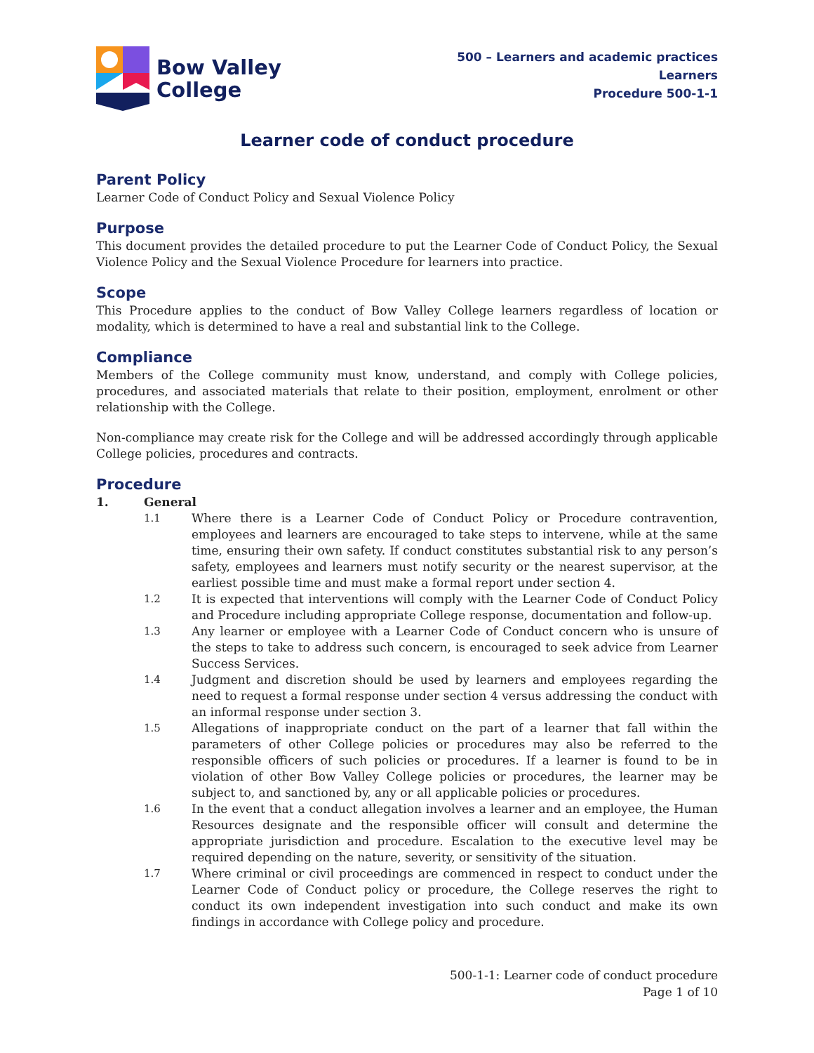Bow Valley
College
500 – Learners and academic practices
Learners
Procedure 500-1-1
Learner code of conduct procedure
Parent Policy
Learner Code of Conduct Policy and Sexual Violence Policy
Purpose
This document provides the detailed procedure to put the Learner Code of Conduct Policy, the Sexual Violence Policy and the Sexual Violence Procedure for learners into practice.
Scope
This Procedure applies to the conduct of Bow Valley College learners regardless of location or modality, which is determined to have a real and substantial link to the College.
Compliance
Members of the College community must know, understand, and comply with College policies, procedures, and associated materials that relate to their position, employment, enrolment or other relationship with the College.
Non-compliance may create risk for the College and will be addressed accordingly through applicable College policies, procedures and contracts.
Procedure
1. General
1.1 Where there is a Learner Code of Conduct Policy or Procedure contravention, employees and learners are encouraged to take steps to intervene, while at the same time, ensuring their own safety. If conduct constitutes substantial risk to any person’s safety, employees and learners must notify security or the nearest supervisor, at the earliest possible time and must make a formal report under section 4.
1.2 It is expected that interventions will comply with the Learner Code of Conduct Policy and Procedure including appropriate College response, documentation and follow-up.
1.3 Any learner or employee with a Learner Code of Conduct concern who is unsure of the steps to take to address such concern, is encouraged to seek advice from Learner Success Services.
1.4 Judgment and discretion should be used by learners and employees regarding the need to request a formal response under section 4 versus addressing the conduct with an informal response under section 3.
1.5 Allegations of inappropriate conduct on the part of a learner that fall within the parameters of other College policies or procedures may also be referred to the responsible officers of such policies or procedures. If a learner is found to be in violation of other Bow Valley College policies or procedures, the learner may be subject to, and sanctioned by, any or all applicable policies or procedures.
1.6 In the event that a conduct allegation involves a learner and an employee, the Human Resources designate and the responsible officer will consult and determine the appropriate jurisdiction and procedure. Escalation to the executive level may be required depending on the nature, severity, or sensitivity of the situation.
1.7 Where criminal or civil proceedings are commenced in respect to conduct under the Learner Code of Conduct policy or procedure, the College reserves the right to conduct its own independent investigation into such conduct and make its own findings in accordance with College policy and procedure.
500-1-1: Learner code of conduct procedure
Page 1 of 10